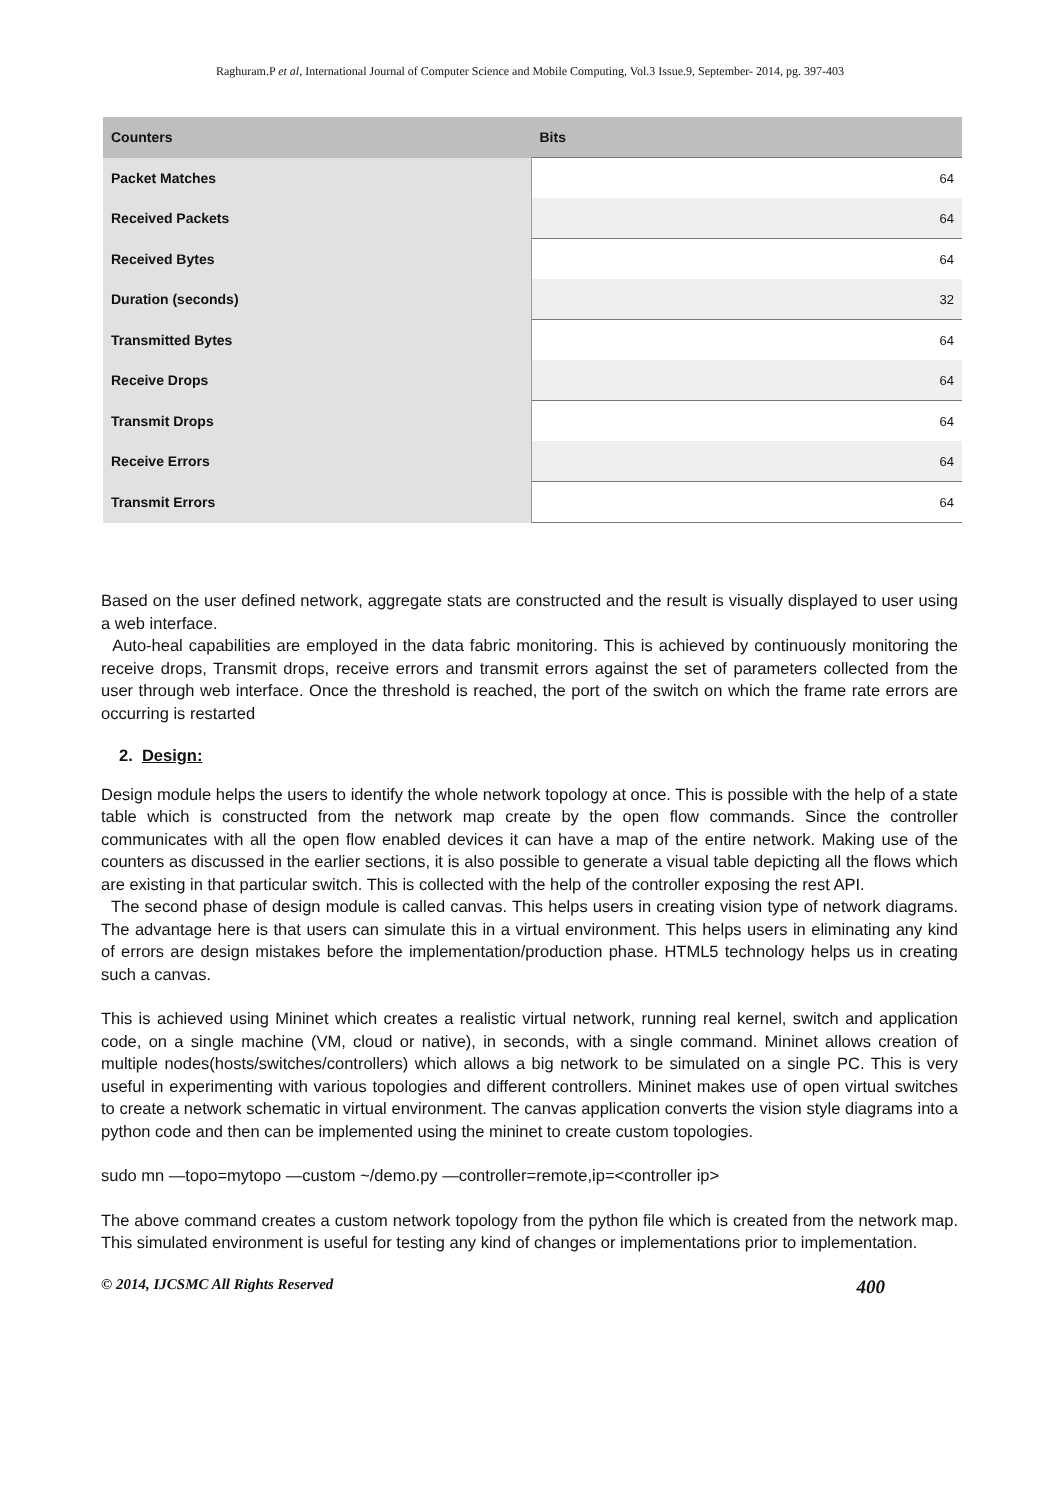Raghuram.P et al, International Journal of Computer Science and Mobile Computing, Vol.3 Issue.9, September- 2014, pg. 397-403
| Counters | Bits |
| --- | --- |
| Packet Matches | 64 |
| Received Packets | 64 |
| Received Bytes | 64 |
| Duration (seconds) | 32 |
| Transmitted Bytes | 64 |
| Receive Drops | 64 |
| Transmit Drops | 64 |
| Receive Errors | 64 |
| Transmit Errors | 64 |
Based on the user defined network, aggregate stats are constructed and the result is visually displayed to user using a web interface.
Auto-heal capabilities are employed in the data fabric monitoring. This is achieved by continuously monitoring the receive drops, Transmit drops, receive errors and transmit errors against the set of parameters collected from the user through web interface. Once the threshold is reached, the port of the switch on which the frame rate errors are occurring is restarted
2. Design:
Design module helps the users to identify the whole network topology at once. This is possible with the help of a state table which is constructed from the network map create by the open flow commands. Since the controller communicates with all the open flow enabled devices it can have a map of the entire network. Making use of the counters as discussed in the earlier sections, it is also possible to generate a visual table depicting all the flows which are existing in that particular switch. This is collected with the help of the controller exposing the rest API.
The second phase of design module is called canvas. This helps users in creating vision type of network diagrams. The advantage here is that users can simulate this in a virtual environment. This helps users in eliminating any kind of errors are design mistakes before the implementation/production phase. HTML5 technology helps us in creating such a canvas.
This is achieved using Mininet which creates a realistic virtual network, running real kernel, switch and application code, on a single machine (VM, cloud or native), in seconds, with a single command. Mininet allows creation of multiple nodes(hosts/switches/controllers) which allows a big network to be simulated on a single PC. This is very useful in experimenting with various topologies and different controllers. Mininet makes use of open virtual switches to create a network schematic in virtual environment. The canvas application converts the vision style diagrams into a python code and then can be implemented using the mininet to create custom topologies.
sudo mn —topo=mytopo —custom ~/demo.py —controller=remote,ip=<controller ip>
The above command creates a custom network topology from the python file which is created from the network map. This simulated environment is useful for testing any kind of changes or implementations prior to implementation.
© 2014, IJCSMC All Rights Reserved 400